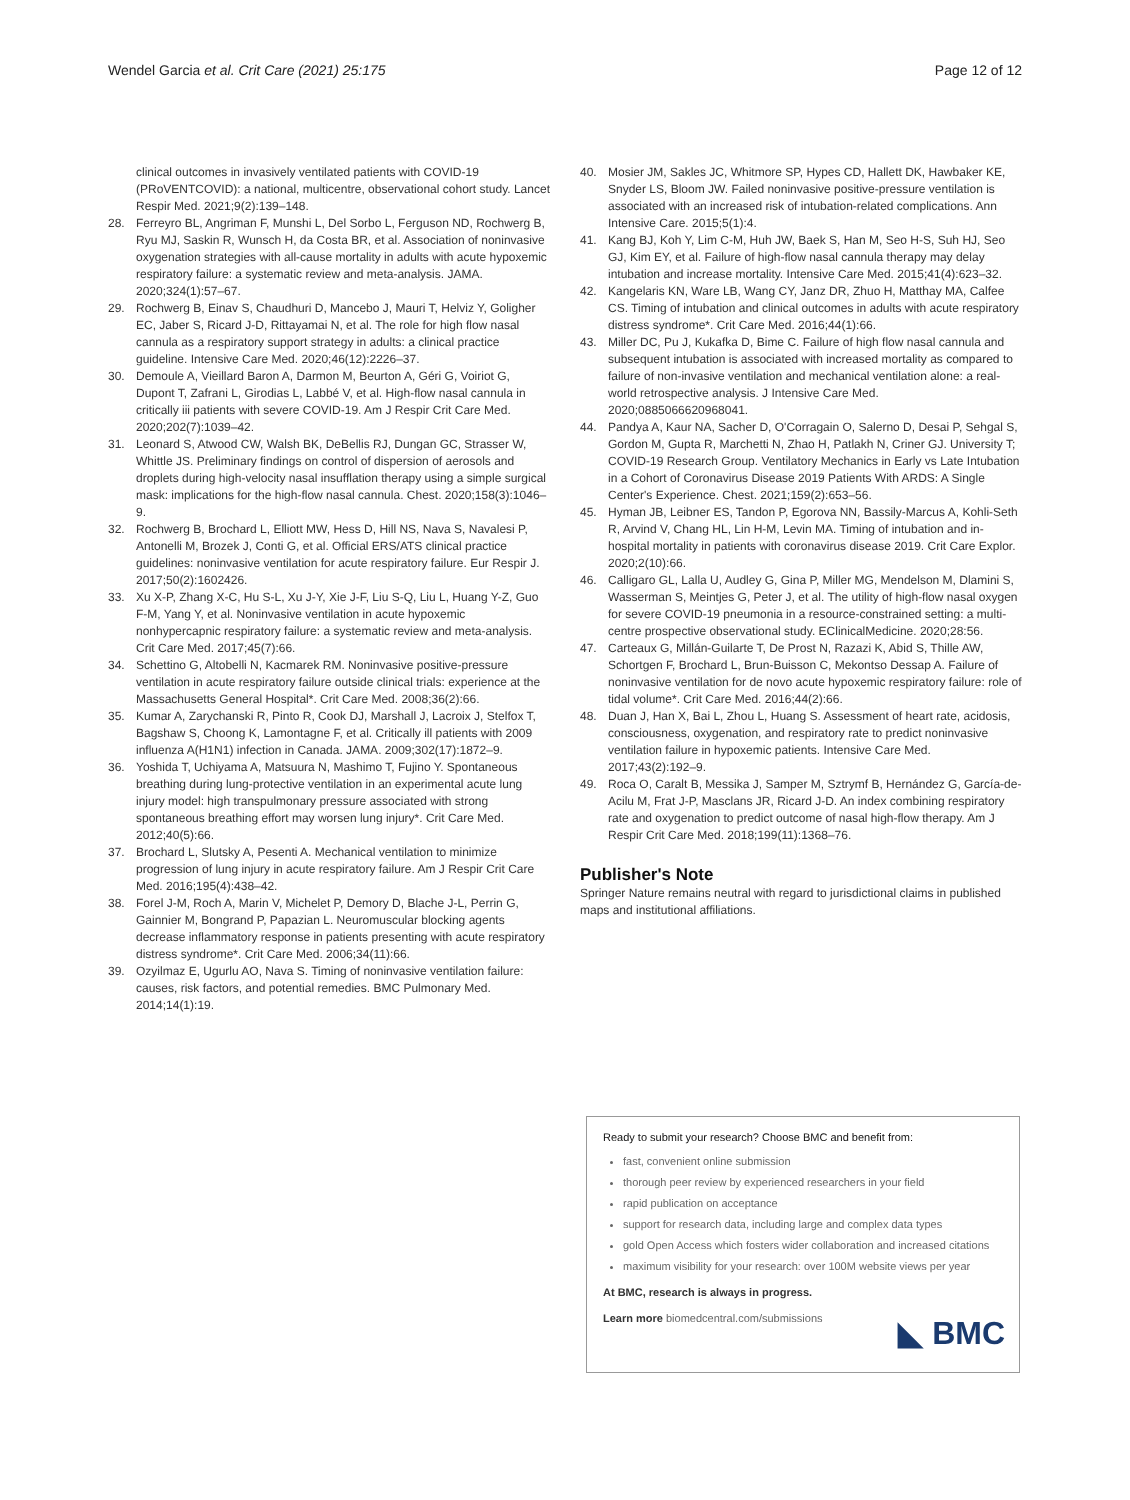Wendel Garcia et al. Crit Care (2021) 25:175 Page 12 of 12
clinical outcomes in invasively ventilated patients with COVID-19 (PRoVENTCOVID): a national, multicentre, observational cohort study. Lancet Respir Med. 2021;9(2):139–148.
28. Ferreyro BL, Angriman F, Munshi L, Del Sorbo L, Ferguson ND, Rochwerg B, Ryu MJ, Saskin R, Wunsch H, da Costa BR, et al. Association of noninvasive oxygenation strategies with all-cause mortality in adults with acute hypoxemic respiratory failure: a systematic review and meta-analysis. JAMA. 2020;324(1):57–67.
29. Rochwerg B, Einav S, Chaudhuri D, Mancebo J, Mauri T, Helviz Y, Goligher EC, Jaber S, Ricard J-D, Rittayamai N, et al. The role for high flow nasal cannula as a respiratory support strategy in adults: a clinical practice guideline. Intensive Care Med. 2020;46(12):2226–37.
30. Demoule A, Vieillard Baron A, Darmon M, Beurton A, Géri G, Voiriot G, Dupont T, Zafrani L, Girodias L, Labbé V, et al. High-flow nasal cannula in critically iii patients with severe COVID-19. Am J Respir Crit Care Med. 2020;202(7):1039–42.
31. Leonard S, Atwood CW, Walsh BK, DeBellis RJ, Dungan GC, Strasser W, Whittle JS. Preliminary findings on control of dispersion of aerosols and droplets during high-velocity nasal insufflation therapy using a simple surgical mask: implications for the high-flow nasal cannula. Chest. 2020;158(3):1046–9.
32. Rochwerg B, Brochard L, Elliott MW, Hess D, Hill NS, Nava S, Navalesi P, Antonelli M, Brozek J, Conti G, et al. Official ERS/ATS clinical practice guidelines: noninvasive ventilation for acute respiratory failure. Eur Respir J. 2017;50(2):1602426.
33. Xu X-P, Zhang X-C, Hu S-L, Xu J-Y, Xie J-F, Liu S-Q, Liu L, Huang Y-Z, Guo F-M, Yang Y, et al. Noninvasive ventilation in acute hypoxemic nonhypercapnic respiratory failure: a systematic review and meta-analysis. Crit Care Med. 2017;45(7):66.
34. Schettino G, Altobelli N, Kacmarek RM. Noninvasive positive-pressure ventilation in acute respiratory failure outside clinical trials: experience at the Massachusetts General Hospital*. Crit Care Med. 2008;36(2):66.
35. Kumar A, Zarychanski R, Pinto R, Cook DJ, Marshall J, Lacroix J, Stelfox T, Bagshaw S, Choong K, Lamontagne F, et al. Critically ill patients with 2009 influenza A(H1N1) infection in Canada. JAMA. 2009;302(17):1872–9.
36. Yoshida T, Uchiyama A, Matsuura N, Mashimo T, Fujino Y. Spontaneous breathing during lung-protective ventilation in an experimental acute lung injury model: high transpulmonary pressure associated with strong spontaneous breathing effort may worsen lung injury*. Crit Care Med. 2012;40(5):66.
37. Brochard L, Slutsky A, Pesenti A. Mechanical ventilation to minimize progression of lung injury in acute respiratory failure. Am J Respir Crit Care Med. 2016;195(4):438–42.
38. Forel J-M, Roch A, Marin V, Michelet P, Demory D, Blache J-L, Perrin G, Gainnier M, Bongrand P, Papazian L. Neuromuscular blocking agents decrease inflammatory response in patients presenting with acute respiratory distress syndrome*. Crit Care Med. 2006;34(11):66.
39. Ozyilmaz E, Ugurlu AO, Nava S. Timing of noninvasive ventilation failure: causes, risk factors, and potential remedies. BMC Pulmonary Med. 2014;14(1):19.
40. Mosier JM, Sakles JC, Whitmore SP, Hypes CD, Hallett DK, Hawbaker KE, Snyder LS, Bloom JW. Failed noninvasive positive-pressure ventilation is associated with an increased risk of intubation-related complications. Ann Intensive Care. 2015;5(1):4.
41. Kang BJ, Koh Y, Lim C-M, Huh JW, Baek S, Han M, Seo H-S, Suh HJ, Seo GJ, Kim EY, et al. Failure of high-flow nasal cannula therapy may delay intubation and increase mortality. Intensive Care Med. 2015;41(4):623–32.
42. Kangelaris KN, Ware LB, Wang CY, Janz DR, Zhuo H, Matthay MA, Calfee CS. Timing of intubation and clinical outcomes in adults with acute respiratory distress syndrome*. Crit Care Med. 2016;44(1):66.
43. Miller DC, Pu J, Kukafka D, Bime C. Failure of high flow nasal cannula and subsequent intubation is associated with increased mortality as compared to failure of non-invasive ventilation and mechanical ventilation alone: a real-world retrospective analysis. J Intensive Care Med. 2020;0885066620968041.
44. Pandya A, Kaur NA, Sacher D, O'Corragain O, Salerno D, Desai P, Sehgal S, Gordon M, Gupta R, Marchetti N, Zhao H, Patlakh N, Criner GJ. University T; COVID-19 Research Group. Ventilatory Mechanics in Early vs Late Intubation in a Cohort of Coronavirus Disease 2019 Patients With ARDS: A Single Center's Experience. Chest. 2021;159(2):653–56.
45. Hyman JB, Leibner ES, Tandon P, Egorova NN, Bassily-Marcus A, Kohli-Seth R, Arvind V, Chang HL, Lin H-M, Levin MA. Timing of intubation and in-hospital mortality in patients with coronavirus disease 2019. Crit Care Explor. 2020;2(10):66.
46. Calligaro GL, Lalla U, Audley G, Gina P, Miller MG, Mendelson M, Dlamini S, Wasserman S, Meintjes G, Peter J, et al. The utility of high-flow nasal oxygen for severe COVID-19 pneumonia in a resource-constrained setting: a multi-centre prospective observational study. EClinicalMedicine. 2020;28:56.
47. Carteaux G, Millán-Guilarte T, De Prost N, Razazi K, Abid S, Thille AW, Schortgen F, Brochard L, Brun-Buisson C, Mekontso Dessap A. Failure of noninvasive ventilation for de novo acute hypoxemic respiratory failure: role of tidal volume*. Crit Care Med. 2016;44(2):66.
48. Duan J, Han X, Bai L, Zhou L, Huang S. Assessment of heart rate, acidosis, consciousness, oxygenation, and respiratory rate to predict noninvasive ventilation failure in hypoxemic patients. Intensive Care Med. 2017;43(2):192–9.
49. Roca O, Caralt B, Messika J, Samper M, Sztrymf B, Hernández G, García-de-Acilu M, Frat J-P, Masclans JR, Ricard J-D. An index combining respiratory rate and oxygenation to predict outcome of nasal high-flow therapy. Am J Respir Crit Care Med. 2018;199(11):1368–76.
Publisher's Note
Springer Nature remains neutral with regard to jurisdictional claims in published maps and institutional affiliations.
Ready to submit your research? Choose BMC and benefit from:
fast, convenient online submission
thorough peer review by experienced researchers in your field
rapid publication on acceptance
support for research data, including large and complex data types
gold Open Access which fosters wider collaboration and increased citations
maximum visibility for your research: over 100M website views per year
At BMC, research is always in progress.
Learn more biomedcentral.com/submissions
◣ BMC